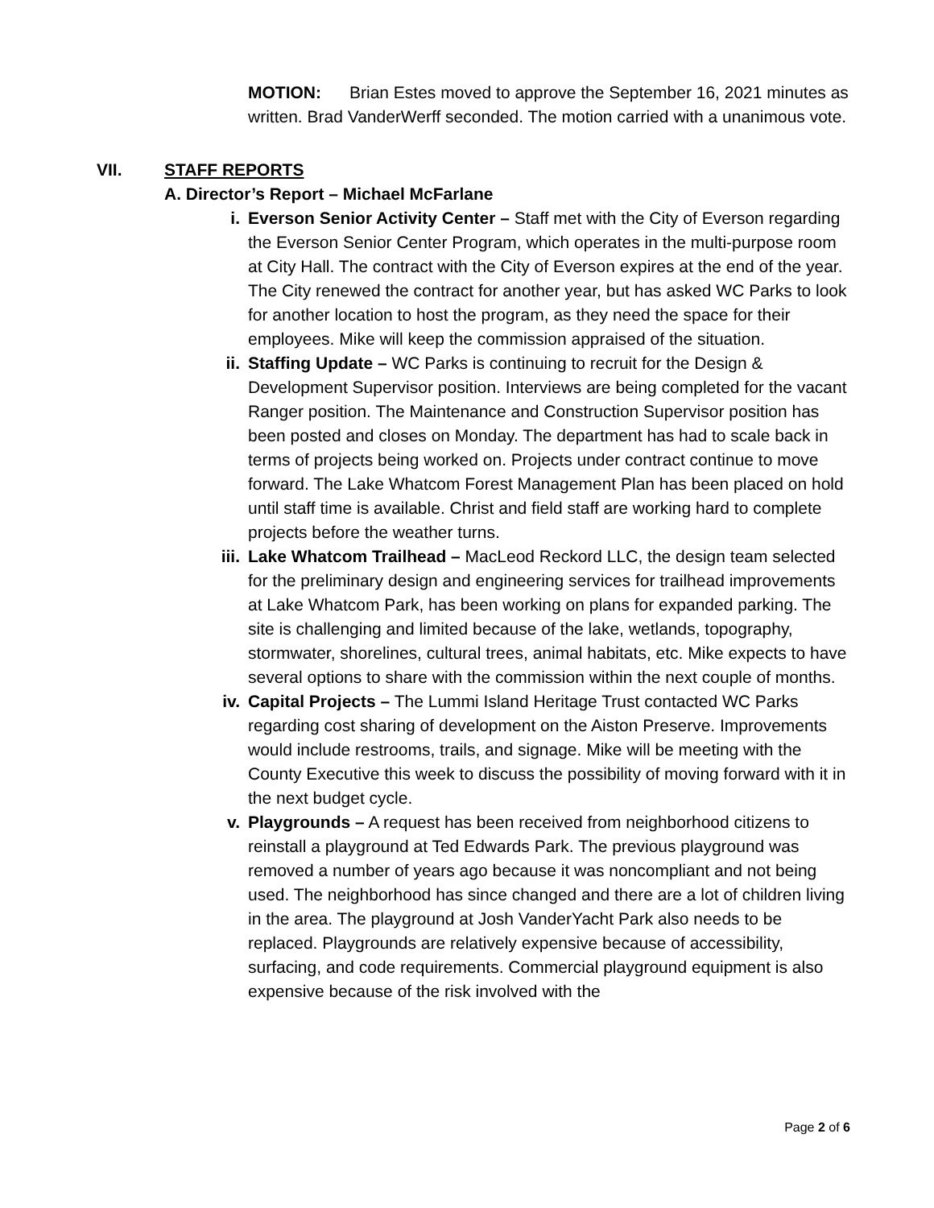MOTION: Brian Estes moved to approve the September 16, 2021 minutes as written. Brad VanderWerff seconded. The motion carried with a unanimous vote.
VII. STAFF REPORTS
A. Director’s Report – Michael McFarlane
i. Everson Senior Activity Center – Staff met with the City of Everson regarding the Everson Senior Center Program, which operates in the multi-purpose room at City Hall. The contract with the City of Everson expires at the end of the year. The City renewed the contract for another year, but has asked WC Parks to look for another location to host the program, as they need the space for their employees. Mike will keep the commission appraised of the situation.
ii. Staffing Update – WC Parks is continuing to recruit for the Design & Development Supervisor position. Interviews are being completed for the vacant Ranger position. The Maintenance and Construction Supervisor position has been posted and closes on Monday. The department has had to scale back in terms of projects being worked on. Projects under contract continue to move forward. The Lake Whatcom Forest Management Plan has been placed on hold until staff time is available. Christ and field staff are working hard to complete projects before the weather turns.
iii. Lake Whatcom Trailhead – MacLeod Reckord LLC, the design team selected for the preliminary design and engineering services for trailhead improvements at Lake Whatcom Park, has been working on plans for expanded parking. The site is challenging and limited because of the lake, wetlands, topography, stormwater, shorelines, cultural trees, animal habitats, etc. Mike expects to have several options to share with the commission within the next couple of months.
iv. Capital Projects – The Lummi Island Heritage Trust contacted WC Parks regarding cost sharing of development on the Aiston Preserve. Improvements would include restrooms, trails, and signage. Mike will be meeting with the County Executive this week to discuss the possibility of moving forward with it in the next budget cycle.
v. Playgrounds – A request has been received from neighborhood citizens to reinstall a playground at Ted Edwards Park. The previous playground was removed a number of years ago because it was noncompliant and not being used. The neighborhood has since changed and there are a lot of children living in the area. The playground at Josh VanderYacht Park also needs to be replaced. Playgrounds are relatively expensive because of accessibility, surfacing, and code requirements. Commercial playground equipment is also expensive because of the risk involved with the
Page 2 of 6